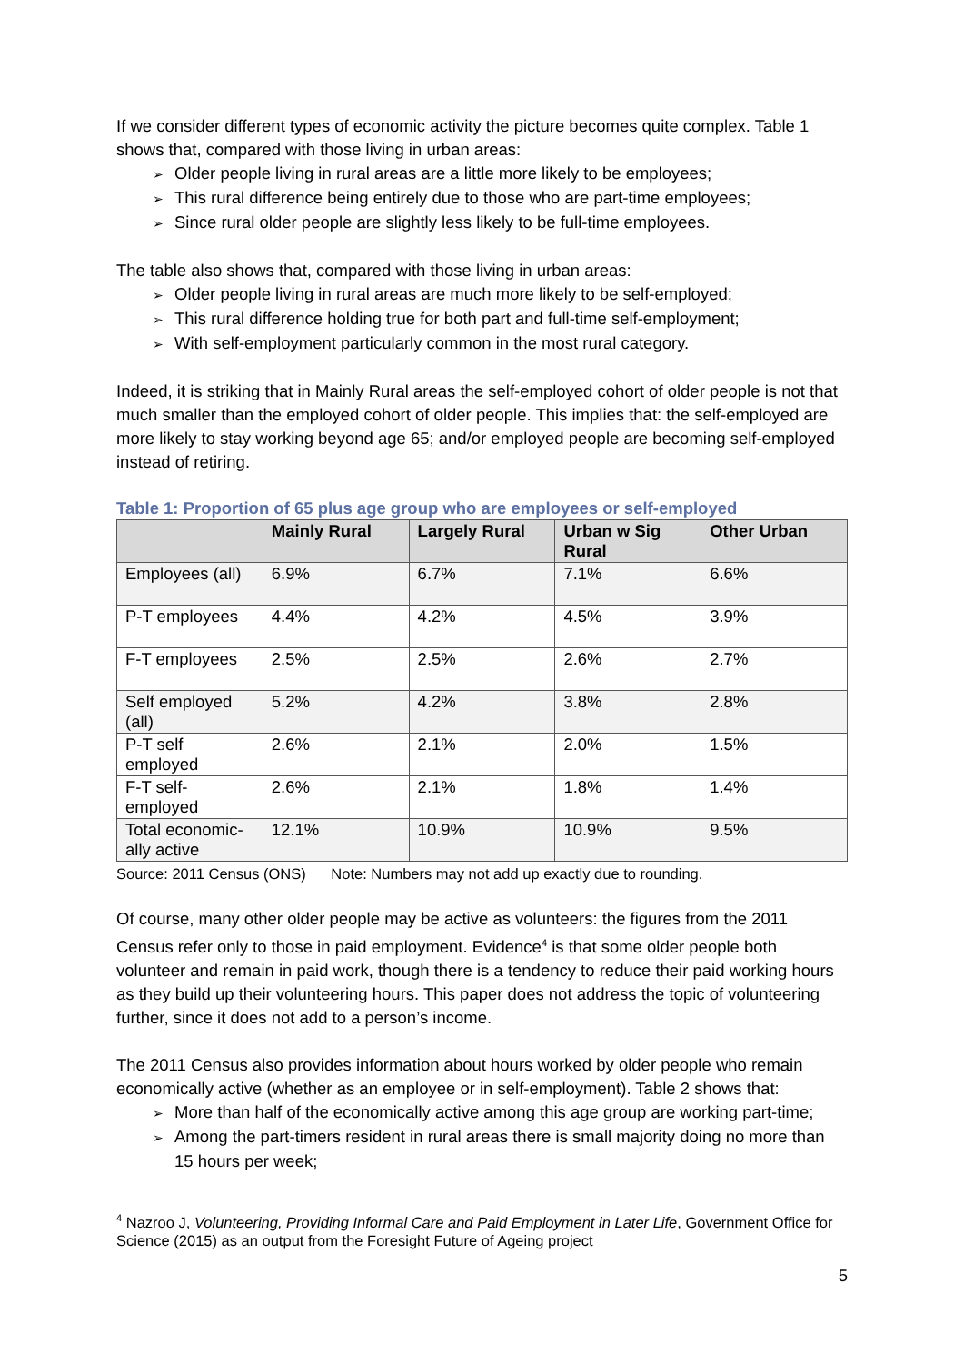If we consider different types of economic activity the picture becomes quite complex. Table 1 shows that, compared with those living in urban areas:
➢ Older people living in rural areas are a little more likely to be employees;
➢ This rural difference being entirely due to those who are part-time employees;
➢ Since rural older people are slightly less likely to be full-time employees.
The table also shows that, compared with those living in urban areas:
➢ Older people living in rural areas are much more likely to be self-employed;
➢ This rural difference holding true for both part and full-time self-employment;
➢ With self-employment particularly common in the most rural category.
Indeed, it is striking that in Mainly Rural areas the self-employed cohort of older people is not that much smaller than the employed cohort of older people. This implies that: the self-employed are more likely to stay working beyond age 65; and/or employed people are becoming self-employed instead of retiring.
Table 1: Proportion of 65 plus age group who are employees or self-employed
| | Mainly Rural | Largely Rural | Urban w Sig Rural | Other Urban |
| --- | --- | --- | --- | --- |
| Employees (all) | 6.9% | 6.7% | 7.1% | 6.6% |
| P-T employees | 4.4% | 4.2% | 4.5% | 3.9% |
| F-T employees | 2.5% | 2.5% | 2.6% | 2.7% |
| Self employed (all) | 5.2% | 4.2% | 3.8% | 2.8% |
| P-T self employed | 2.6% | 2.1% | 2.0% | 1.5% |
| F-T self-employed | 2.6% | 2.1% | 1.8% | 1.4% |
| Total economic-ally active | 12.1% | 10.9% | 10.9% | 9.5% |
Source: 2011 Census (ONS) Note: Numbers may not add up exactly due to rounding.
Of course, many other older people may be active as volunteers: the figures from the 2011 Census refer only to those in paid employment. Evidence<sup>4</sup> is that some older people both volunteer and remain in paid work, though there is a tendency to reduce their paid working hours as they build up their volunteering hours. This paper does not address the topic of volunteering further, since it does not add to a person’s income.
The 2011 Census also provides information about hours worked by older people who remain economically active (whether as an employee or in self-employment). Table 2 shows that:
➢ More than half of the economically active among this age group are working part-time;
➢ Among the part-timers resident in rural areas there is small majority doing no more than 15 hours per week;
<sup>4</sup> Nazroo J, Volunteering, Providing Informal Care and Paid Employment in Later Life, Government Office for Science (2015) as an output from the Foresight Future of Ageing project
5